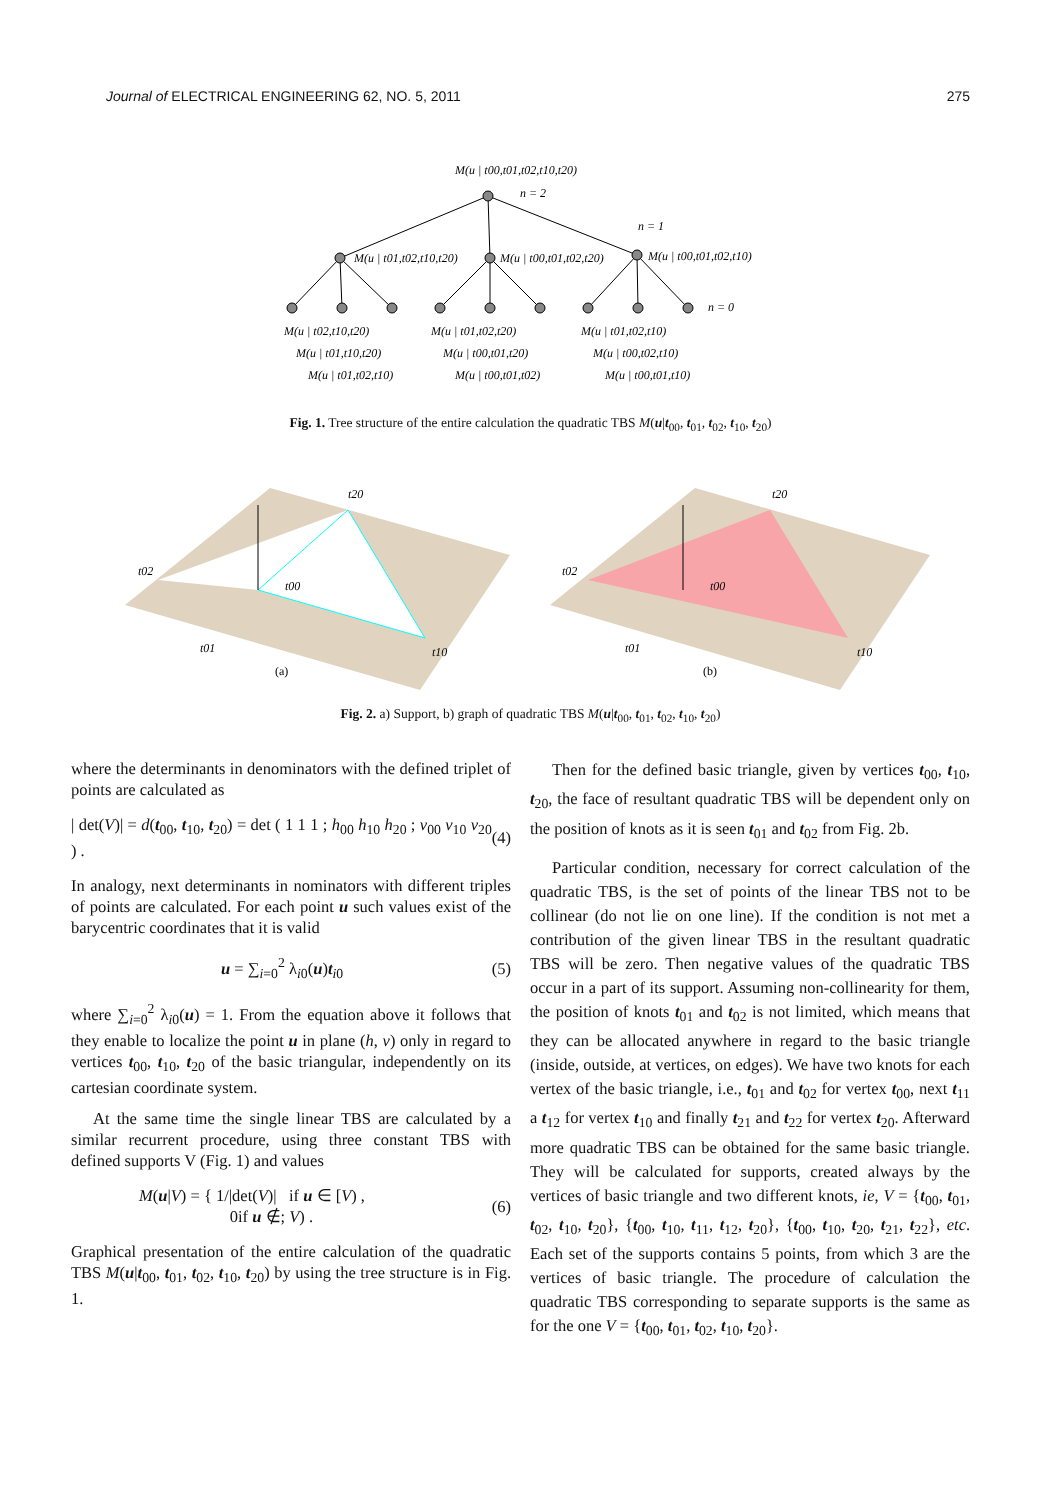Journal of ELECTRICAL ENGINEERING 62, NO. 5, 2011 275
M(u | t00,t01,t02,t10,t20)
n = 2
n = 1
n = 0
M(u | t01,t02,t10,t20)
M(u | t00,t01,t02,t20)
M(u | t00,t01,t02,t10)
M(u | t02,t10,t20)
M(u | t01,t10,t20)
M(u | t01,t02,t10)
M(u | t01,t02,t20)
M(u | t00,t01,t20)
M(u | t00,t01,t02)
M(u | t01,t02,t10)
M(u | t00,t02,t10)
M(u | t00,t01,t10)
Fig. 1. Tree structure of the entire calculation the quadratic TBS M(u|t<sub>00</sub>, t<sub>01</sub>, t<sub>02</sub>, t<sub>10</sub>, t<sub>20</sub>)
t02
t20
t00
t01
t10
(a)
t02
t20
t00
t01
t10
(b)
Fig. 2. a) Support, b) graph of quadratic TBS M(u|t<sub>00</sub>, t<sub>01</sub>, t<sub>02</sub>, t<sub>10</sub>, t<sub>20</sub>)
where the determinants in denominators with the defined triplet of points are calculated as
| det(V)| = d(t<sub>00</sub>, t<sub>10</sub>, t<sub>20</sub>) = det ( 1 1 1 ; h<sub>00</sub> h<sub>10</sub> h<sub>20</sub> ; v<sub>00</sub> v<sub>10</sub> v<sub>20</sub> ) . (4)
In analogy, next determinants in nominators with different triples of points are calculated. For each point u such values exist of the barycentric coordinates that it is valid
u = ∑<sub>i=0</sub><sup>2</sup> λ<sub>i0</sub>(u)t<sub>i0</sub> (5)
where ∑<sub>i=0</sub><sup>2</sup> λ<sub>i0</sub>(u) = 1. From the equation above it follows that they enable to localize the point u in plane (h, v) only in regard to vertices t<sub>00</sub>, t<sub>10</sub>, t<sub>20</sub> of the basic triangular, independently on its cartesian coordinate system.
At the same time the single linear TBS are calculated by a similar recurrent procedure, using three constant TBS with defined supports V (Fig. 1) and values
M(u|V) = { 1/|det(V)| if u ∈ [V) ,
0if u ∉; V) . (6)
Graphical presentation of the entire calculation of the quadratic TBS M(u|t<sub>00</sub>, t<sub>01</sub>, t<sub>02</sub>, t<sub>10</sub>, t<sub>20</sub>) by using the tree structure is in Fig. 1.
Then for the defined basic triangle, given by vertices t<sub>00</sub>, t<sub>10</sub>, t<sub>20</sub>, the face of resultant quadratic TBS will be dependent only on the position of knots as it is seen t<sub>01</sub> and t<sub>02</sub> from Fig. 2b.
Particular condition, necessary for correct calculation of the quadratic TBS, is the set of points of the linear TBS not to be collinear (do not lie on one line). If the condition is not met a contribution of the given linear TBS in the resultant quadratic TBS will be zero. Then negative values of the quadratic TBS occur in a part of its support. Assuming non-collinearity for them, the position of knots t<sub>01</sub> and t<sub>02</sub> is not limited, which means that they can be allocated anywhere in regard to the basic triangle (inside, outside, at vertices, on edges). We have two knots for each vertex of the basic triangle, i.e., t<sub>01</sub> and t<sub>02</sub> for vertex t<sub>00</sub>, next t<sub>11</sub> a t<sub>12</sub> for vertex t<sub>10</sub> and finally t<sub>21</sub> and t<sub>22</sub> for vertex t<sub>20</sub>. Afterward more quadratic TBS can be obtained for the same basic triangle. They will be calculated for supports, created always by the vertices of basic triangle and two different knots, ie, V = {t<sub>00</sub>, t<sub>01</sub>, t<sub>02</sub>, t<sub>10</sub>, t<sub>20</sub>}, {t<sub>00</sub>, t<sub>10</sub>, t<sub>11</sub>, t<sub>12</sub>, t<sub>20</sub>}, {t<sub>00</sub>, t<sub>10</sub>, t<sub>20</sub>, t<sub>21</sub>, t<sub>22</sub>}, etc. Each set of the supports contains 5 points, from which 3 are the vertices of basic triangle. The procedure of calculation the quadratic TBS corresponding to separate supports is the same as for the one V = {t<sub>00</sub>, t<sub>01</sub>, t<sub>02</sub>, t<sub>10</sub>, t<sub>20</sub>}.